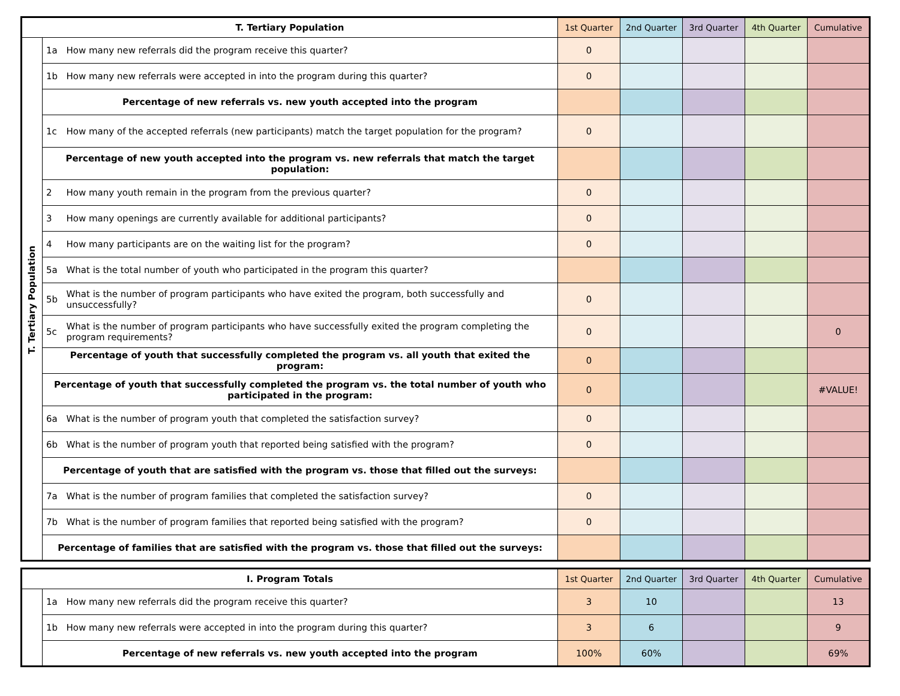| T. Tertiary Population | | | 1st Quarter | 2nd Quarter | 3rd Quarter | 4th Quarter | Cumulative |
| --- | --- | --- | --- | --- | --- | --- | --- |
| T. Tertiary Population | 1a | How many new referrals did the program receive this quarter? | 0 | | | | |
| | 1b | How many new referrals were accepted in into the program during this quarter? | 0 | | | | |
| | Percentage of new referrals vs. new youth accepted into the program | | | | | | |
| | 1c | How many of the accepted referrals (new participants) match the target population for the program? | 0 | | | | |
| | Percentage of new youth accepted into the program vs. new referrals that match the target population: | | | | | | |
| | 2 | How many youth remain in the program from the previous quarter? | 0 | | | | |
| | 3 | How many openings are currently available for additional participants? | 0 | | | | |
| | 4 | How many participants are on the waiting list for the program? | 0 | | | | |
| | 5a | What is the total number of youth who participated in the program this quarter? | | | | | |
| | 5b | What is the number of program participants who have exited the program, both successfully and unsuccessfully? | 0 | | | | |
| | 5c | What is the number of program participants who have successfully exited the program completing the program requirements? | 0 | | | | 0 |
| | Percentage of youth that successfully completed the program vs. all youth that exited the program: | | 0 | | | | |
| | Percentage of youth that successfully completed the program vs. the total number of youth who participated in the program: | | 0 | | | | #VALUE! |
| | 6a | What is the number of program youth that completed the satisfaction survey? | 0 | | | | |
| | 6b | What is the number of program youth that reported being satisfied with the program? | 0 | | | | |
| | Percentage of youth that are satisfied with the program vs. those that filled out the surveys: | | | | | | |
| | 7a | What is the number of program families that completed the satisfaction survey? | 0 | | | | |
| | 7b | What is the number of program families that reported being satisfied with the program? | 0 | | | | |
| | Percentage of families that are satisfied with the program vs. those that filled out the surveys: | | | | | | |
| I. Program Totals | | | 1st Quarter | 2nd Quarter | 3rd Quarter | 4th Quarter | Cumulative |
| --- | --- | --- | --- | --- | --- | --- | --- |
| | 1a | How many new referrals did the program receive this quarter? | 3 | 10 | | | 13 |
| | 1b | How many new referrals were accepted in into the program during this quarter? | 3 | 6 | | | 9 |
| | Percentage of new referrals vs. new youth accepted into the program | | 100% | 60% | | | 69% |